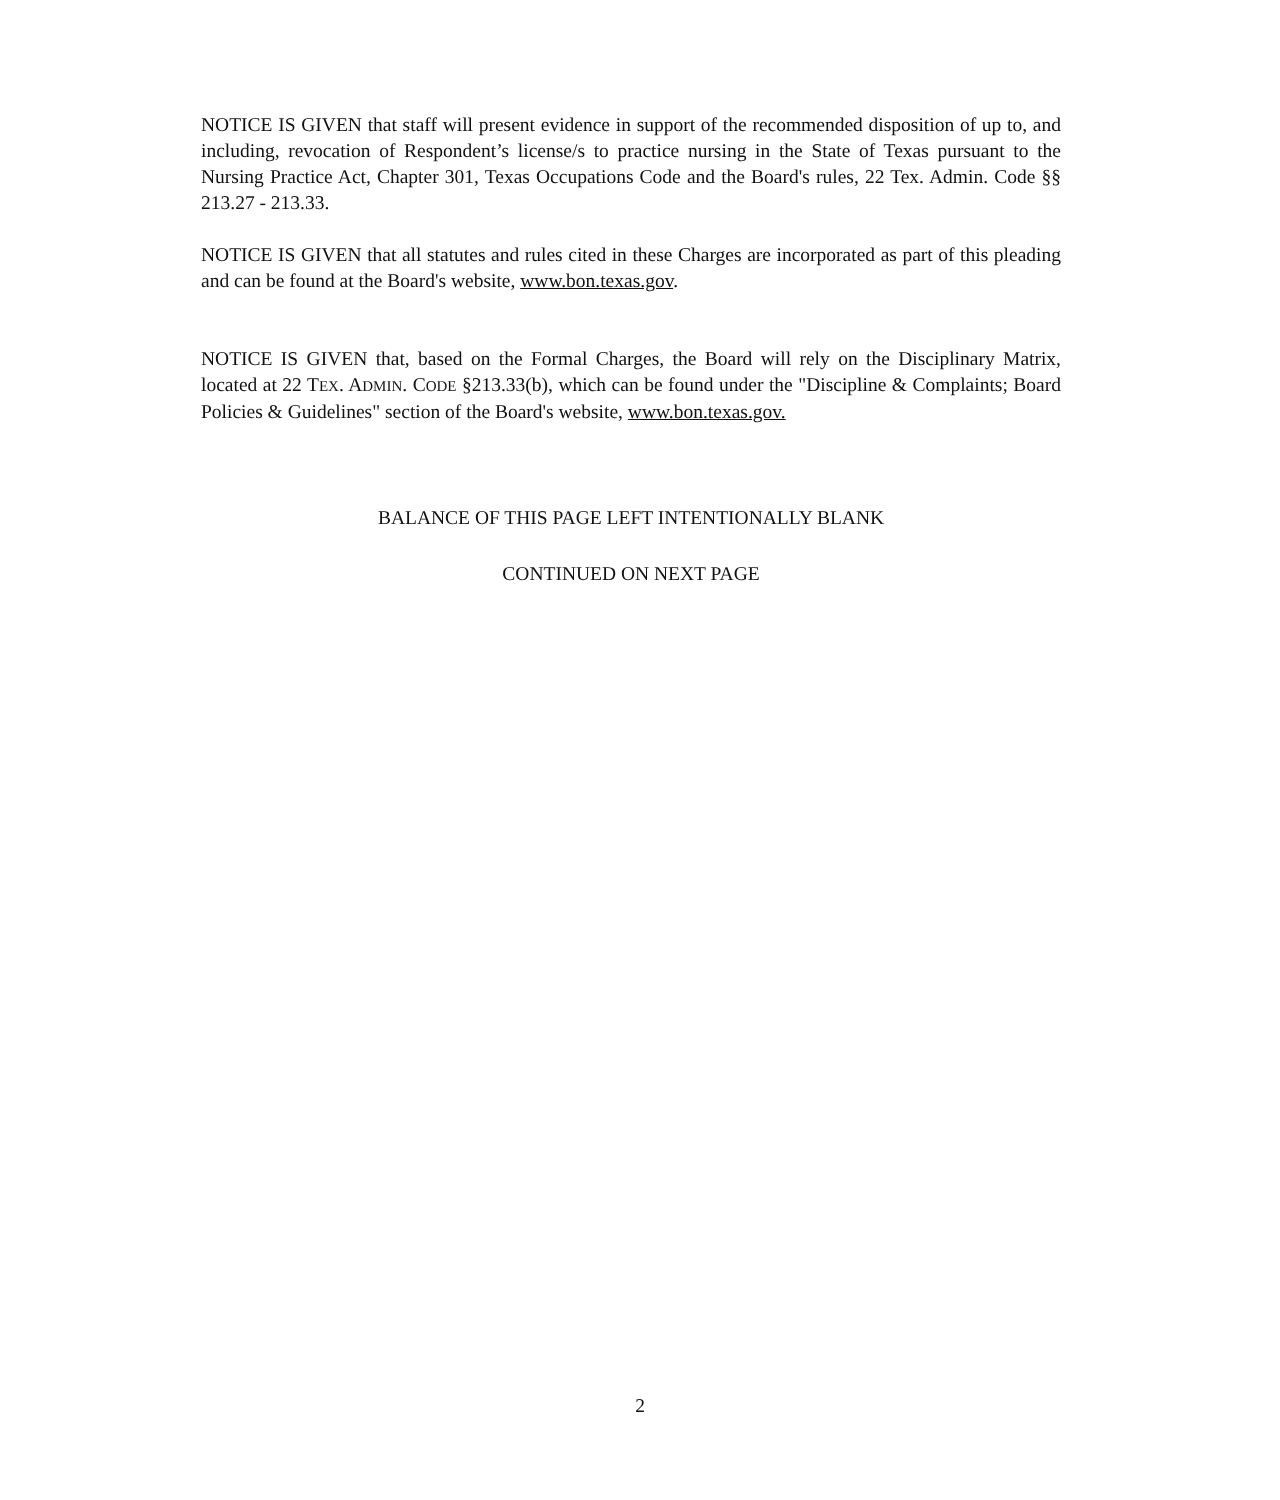NOTICE IS GIVEN that staff will present evidence in support of the recommended disposition of up to, and including, revocation of Respondent’s license/s to practice nursing in the State of Texas pursuant to the Nursing Practice Act, Chapter 301, Texas Occupations Code and the Board's rules, 22 Tex. Admin. Code §§ 213.27 - 213.33.
NOTICE IS GIVEN that all statutes and rules cited in these Charges are incorporated as part of this pleading and can be found at the Board's website, www.bon.texas.gov.
NOTICE IS GIVEN that, based on the Formal Charges, the Board will rely on the Disciplinary Matrix, located at 22 TEX. ADMIN. CODE §213.33(b), which can be found under the "Discipline & Complaints; Board Policies & Guidelines" section of the Board's website, www.bon.texas.gov.
BALANCE OF THIS PAGE LEFT INTENTIONALLY BLANK
CONTINUED ON NEXT PAGE
2